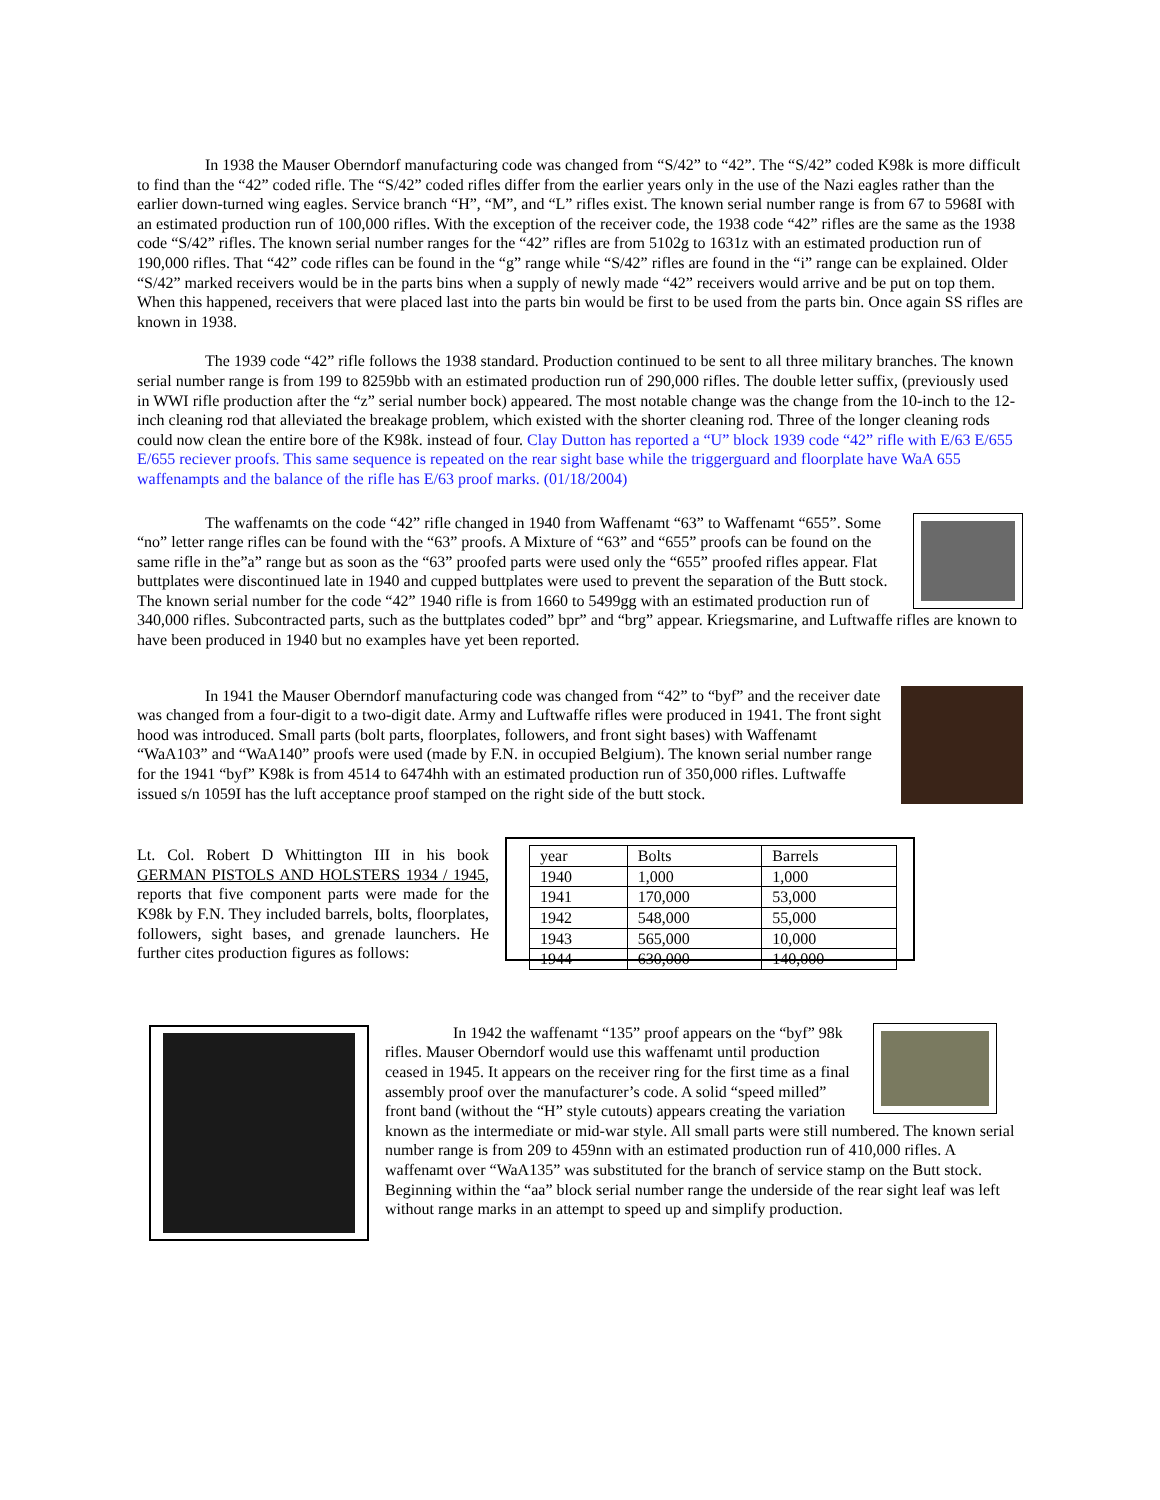In 1938 the Mauser Oberndorf manufacturing code was changed from “S/42” to “42”. The “S/42” coded K98k is more difficult to find than the “42” coded rifle. The “S/42” coded rifles differ from the earlier years only in the use of the Nazi eagles rather than the earlier down-turned wing eagles. Service branch “H”, “M”, and “L” rifles exist. The known serial number range is from 67 to 5968I with an estimated production run of 100,000 rifles. With the exception of the receiver code, the 1938 code “42” rifles are the same as the 1938 code “S/42” rifles. The known serial number ranges for the “42” rifles are from 5102g to 1631z with an estimated production run of 190,000 rifles. That “42” code rifles can be found in the “g” range while “S/42” rifles are found in the “i” range can be explained. Older “S/42” marked receivers would be in the parts bins when a supply of newly made “42” receivers would arrive and be put on top them. When this happened, receivers that were placed last into the parts bin would be first to be used from the parts bin. Once again SS rifles are known in 1938.
The 1939 code “42” rifle follows the 1938 standard. Production continued to be sent to all three military branches. The known serial number range is from 199 to 8259bb with an estimated production run of 290,000 rifles. The double letter suffix, (previously used in WWI rifle production after the “z” serial number bock) appeared. The most notable change was the change from the 10-inch to the 12-inch cleaning rod that alleviated the breakage problem, which existed with the shorter cleaning rod. Three of the longer cleaning rods could now clean the entire bore of the K98k. instead of four. Clay Dutton has reported a “U” block 1939 code “42” rifle with E/63 E/655 E/655 reciever proofs. This same sequence is repeated on the rear sight base while the triggerguard and floorplate have WaA 655 waffenampts and the balance of the rifle has E/63 proof marks. (01/18/2004)
The waffenamts on the code “42” rifle changed in 1940 from Waffenamt “63” to Waffenamt “655”. Some “no” letter range rifles can be found with the “63” proofs. A Mixture of “63” and “655” proofs can be found on the same rifle in the”a” range but as soon as the “63” proofed parts were used only the “655” proofed rifles appear. Flat buttplates were discontinued late in 1940 and cupped buttplates were used to prevent the separation of the Butt stock. The known serial number for the code “42” 1940 rifle is from 1660 to 5499gg with an estimated production run of 340,000 rifles. Subcontracted parts, such as the buttplates coded” bpr” and “brg” appear. Kriegsmarine, and Luftwaffe rifles are known to have been produced in 1940 but no examples have yet been reported.
In 1941 the Mauser Oberndorf manufacturing code was changed from “42” to “byf” and the receiver date was changed from a four-digit to a two-digit date. Army and Luftwaffe rifles were produced in 1941. The front sight hood was introduced. Small parts (bolt parts, floorplates, followers, and front sight bases) with Waffenamt “WaA103” and “WaA140” proofs were used (made by F.N. in occupied Belgium). The known serial number range for the 1941 “byf” K98k is from 4514 to 6474hh with an estimated production run of 350,000 rifles. Luftwaffe issued s/n 1059I has the luft acceptance proof stamped on the right side of the butt stock.
Lt. Col. Robert D Whittington III in his book GERMAN PISTOLS AND HOLSTERS 1934 / 1945, reports that five component parts were made for the K98k by F.N. They included barrels, bolts, floorplates, followers, sight bases, and grenade launchers. He further cites production figures as follows:
| year | Bolts | Barrels |
| --- | --- | --- |
| 1940 | 1,000 | 1,000 |
| 1941 | 170,000 | 53,000 |
| 1942 | 548,000 | 55,000 |
| 1943 | 565,000 | 10,000 |
| 1944 | 630,000 | 140,000 |
In 1942 the waffenamt “135” proof appears on the “byf” 98k rifles. Mauser Oberndorf would use this waffenamt until production ceased in 1945. It appears on the receiver ring for the first time as a final assembly proof over the manufacturer’s code. A solid “speed milled” front band (without the “H” style cutouts) appears creating the variation known as the intermediate or mid-war style. All small parts were still numbered. The known serial number range is from 209 to 459nn with an estimated production run of 410,000 rifles. A waffenamt over “WaA135” was substituted for the branch of service stamp on the Butt stock. Beginning within the “aa” block serial number range the underside of the rear sight leaf was left without range marks in an attempt to speed up and simplify production.